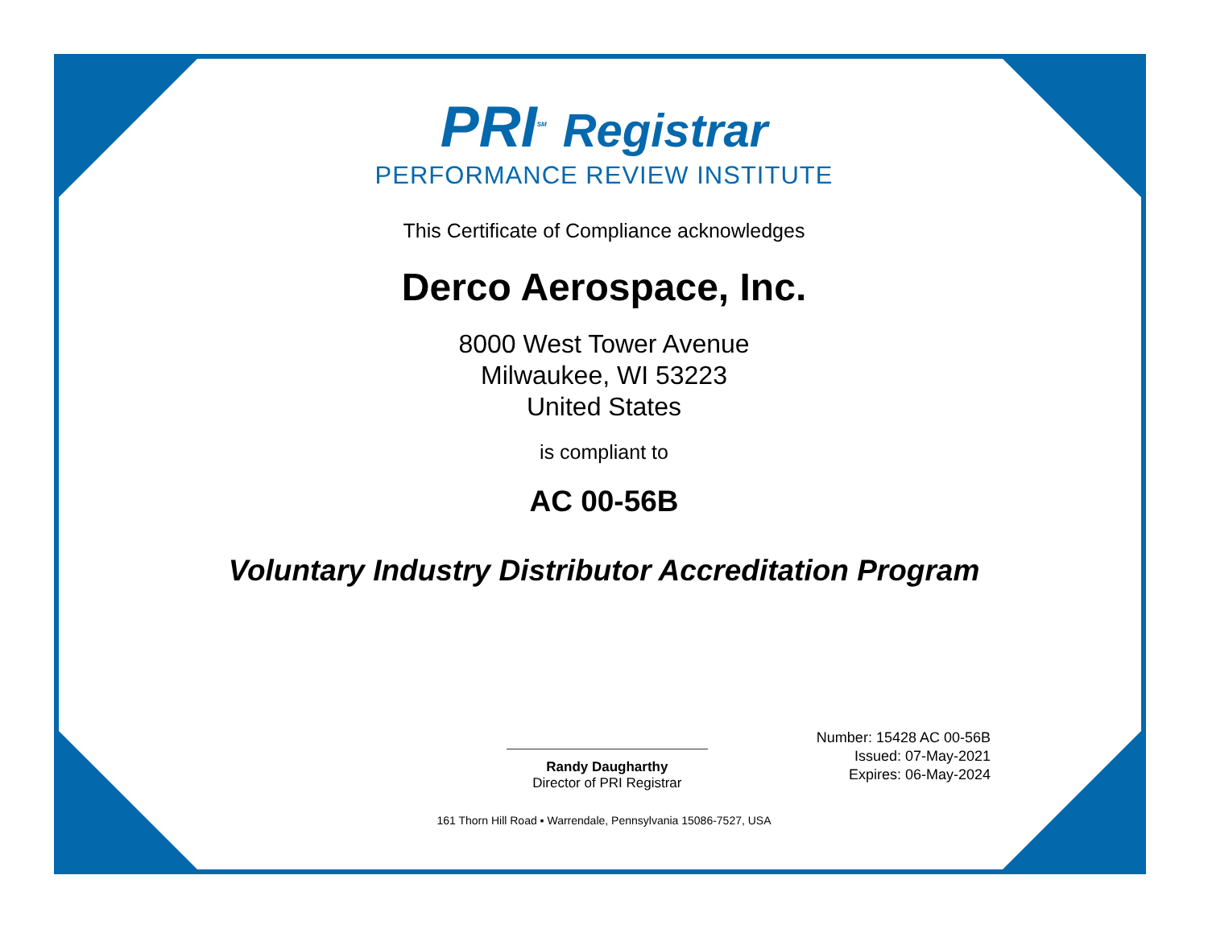PRI<sup>SM</sup> Registrar
PERFORMANCE REVIEW INSTITUTE
This Certificate of Compliance acknowledges
Derco Aerospace, Inc.
8000 West Tower Avenue
Milwaukee, WI 53223
United States
is compliant to
AC 00-56B
Voluntary Industry Distributor Accreditation Program
Randy Daugharthy
Director of PRI Registrar
Number: 15428 AC 00-56B
Issued: 07-May-2021
Expires: 06-May-2024
161 Thorn Hill Road ▪ Warrendale, Pennsylvania 15086-7527, USA